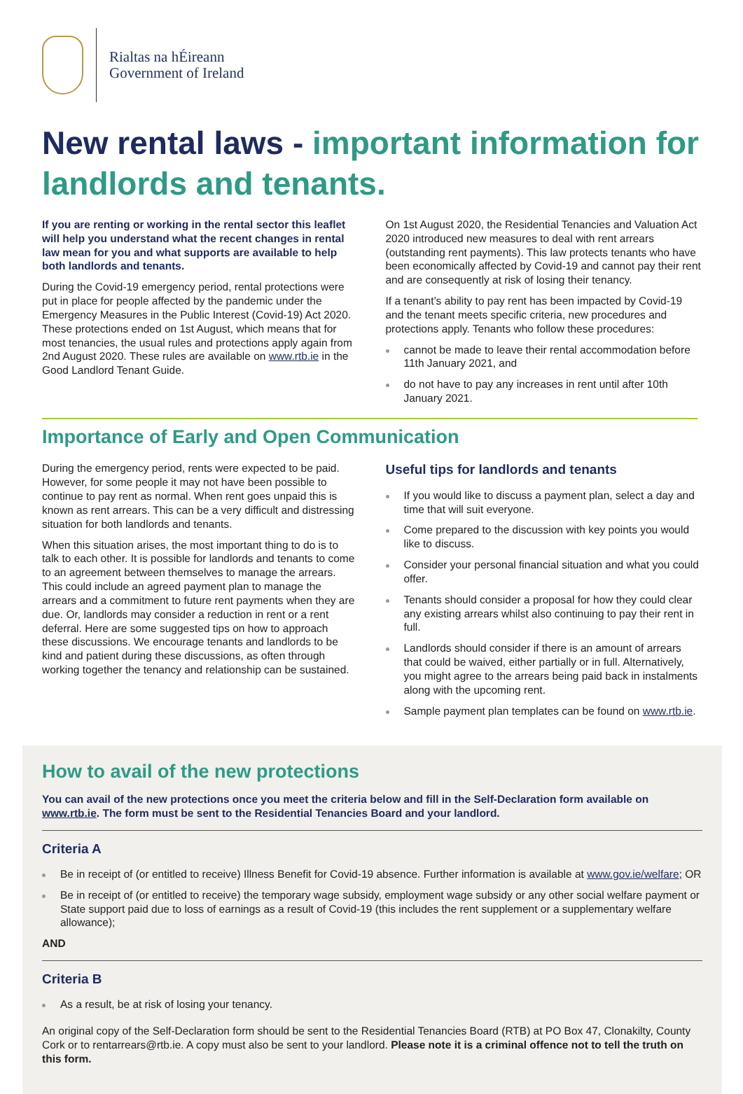Rialtas na hÉireann
Government of Ireland
New rental laws - important information for landlords and tenants.
If you are renting or working in the rental sector this leaflet will help you understand what the recent changes in rental law mean for you and what supports are available to help both landlords and tenants.
During the Covid-19 emergency period, rental protections were put in place for people affected by the pandemic under the Emergency Measures in the Public Interest (Covid-19) Act 2020. These protections ended on 1st August, which means that for most tenancies, the usual rules and protections apply again from 2nd August 2020. These rules are available on www.rtb.ie in the Good Landlord Tenant Guide.
On 1st August 2020, the Residential Tenancies and Valuation Act 2020 introduced new measures to deal with rent arrears (outstanding rent payments). This law protects tenants who have been economically affected by Covid-19 and cannot pay their rent and are consequently at risk of losing their tenancy.
If a tenant’s ability to pay rent has been impacted by Covid-19 and the tenant meets specific criteria, new procedures and protections apply. Tenants who follow these procedures:
cannot be made to leave their rental accommodation before 11th January 2021, and
do not have to pay any increases in rent until after 10th January 2021.
Importance of Early and Open Communication
During the emergency period, rents were expected to be paid. However, for some people it may not have been possible to continue to pay rent as normal. When rent goes unpaid this is known as rent arrears. This can be a very difficult and distressing situation for both landlords and tenants.
When this situation arises, the most important thing to do is to talk to each other. It is possible for landlords and tenants to come to an agreement between themselves to manage the arrears. This could include an agreed payment plan to manage the arrears and a commitment to future rent payments when they are due. Or, landlords may consider a reduction in rent or a rent deferral. Here are some suggested tips on how to approach these discussions. We encourage tenants and landlords to be kind and patient during these discussions, as often through working together the tenancy and relationship can be sustained.
Useful tips for landlords and tenants
If you would like to discuss a payment plan, select a day and time that will suit everyone.
Come prepared to the discussion with key points you would like to discuss.
Consider your personal financial situation and what you could offer.
Tenants should consider a proposal for how they could clear any existing arrears whilst also continuing to pay their rent in full.
Landlords should consider if there is an amount of arrears that could be waived, either partially or in full. Alternatively, you might agree to the arrears being paid back in instalments along with the upcoming rent.
Sample payment plan templates can be found on www.rtb.ie.
How to avail of the new protections
You can avail of the new protections once you meet the criteria below and fill in the Self-Declaration form available on www.rtb.ie. The form must be sent to the Residential Tenancies Board and your landlord.
Criteria A
Be in receipt of (or entitled to receive) Illness Benefit for Covid-19 absence. Further information is available at www.gov.ie/welfare; OR
Be in receipt of (or entitled to receive) the temporary wage subsidy, employment wage subsidy or any other social welfare payment or State support paid due to loss of earnings as a result of Covid-19 (this includes the rent supplement or a supplementary welfare allowance);
AND
Criteria B
As a result, be at risk of losing your tenancy.
An original copy of the Self-Declaration form should be sent to the Residential Tenancies Board (RTB) at PO Box 47, Clonakilty, County Cork or to rentarrears@rtb.ie. A copy must also be sent to your landlord. Please note it is a criminal offence not to tell the truth on this form.